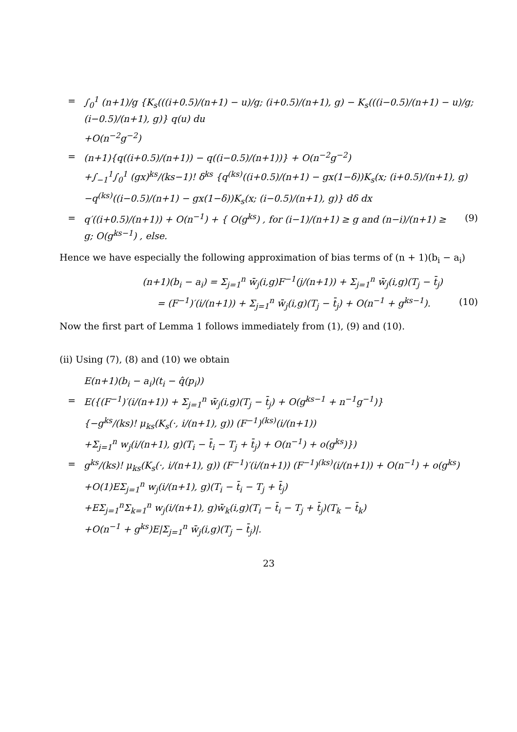= ∫<sub>0</sub><sup>1</sup> (n+1)/g {K<sub>s</sub>(((i+0.5)/(n+1) − u)/g; (i+0.5)/(n+1), g) − K<sub>s</sub>(((i−0.5)/(n+1) − u)/g; (i−0.5)/(n+1), g)} q(u) du
+O(n<sup>−2</sup>g<sup>−2</sup>)
= (n+1){q((i+0.5)/(n+1)) − q((i−0.5)/(n+1))} + O(n<sup>−2</sup>g<sup>−2</sup>)
+∫<sub>−1</sub><sup>1</sup>∫<sub>0</sub><sup>1</sup> (gx)<sup>ks</sup>/(ks−1)! δ<sup>ks</sup> {q<sup>(ks)</sup>((i+0.5)/(n+1) − gx(1−δ))K<sub>s</sub>(x; (i+0.5)/(n+1), g)
−q<sup>(ks)</sup>((i−0.5)/(n+1) − gx(1−δ))K<sub>s</sub>(x; (i−0.5)/(n+1), g)} dδ dx
= q′((i+0.5)/(n+1)) + O(n<sup>−1</sup>) + { O(g<sup>ks</sup>) , for (i−1)/(n+1) ≥ g and (n−i)/(n+1) ≥ g; O(g<sup>ks−1</sup>) , else. (9)
Hence we have especially the following approximation of bias terms of (n + 1)(b<sub>i</sub> − a<sub>i</sub>)
(n+1)(b<sub>i</sub> − a<sub>i</sub>) = Σ<sub>j=1</sub><sup>n</sup> w̄<sub>j</sub>(i,g)F<sup>−1</sup>(j/(n+1)) + Σ<sub>j=1</sub><sup>n</sup> w̄<sub>j</sub>(i,g)(T<sub>j</sub> − t̄<sub>j</sub>)
= (F<sup>−1</sup>)′(i/(n+1)) + Σ<sub>j=1</sub><sup>n</sup> w̄<sub>j</sub>(i,g)(T<sub>j</sub> − t̄<sub>j</sub>) + O(n<sup>−1</sup> + g<sup>ks−1</sup>). (10)
Now the first part of Lemma 1 follows immediately from (1), (9) and (10).
(ii) Using (7), (8) and (10) we obtain
E(n+1)(b<sub>i</sub> − a<sub>i</sub>)(t<sub>i</sub> − q̂(p<sub>i</sub>))
= E({(F<sup>−1</sup>)′(i/(n+1)) + Σ<sub>j=1</sub><sup>n</sup> w̄<sub>j</sub>(i,g)(T<sub>j</sub> − t̄<sub>j</sub>) + O(g<sup>ks−1</sup> + n<sup>−1</sup>g<sup>−1</sup>)}
{−g<sup>ks</sup>/(ks)! μ<sub>ks</sub>(K<sub>s</sub>(·, i/(n+1), g)) (F<sup>−1</sup>)<sup>(ks)</sup>(i/(n+1))
+Σ<sub>j=1</sub><sup>n</sup> w<sub>j</sub>(i/(n+1), g)(T<sub>i</sub> − t̄<sub>i</sub> − T<sub>j</sub> + t̄<sub>j</sub>) + O(n<sup>−1</sup>) + o(g<sup>ks</sup>)})
= g<sup>ks</sup>/(ks)! μ<sub>ks</sub>(K<sub>s</sub>(·, i/(n+1), g)) (F<sup>−1</sup>)′(i/(n+1)) (F<sup>−1</sup>)<sup>(ks)</sup>(i/(n+1)) + O(n<sup>−1</sup>) + o(g<sup>ks</sup>)
+O(1)EΣ<sub>j=1</sub><sup>n</sup> w<sub>j</sub>(i/(n+1), g)(T<sub>i</sub> − t̄<sub>i</sub> − T<sub>j</sub> + t̄<sub>j</sub>)
+EΣ<sub>j=1</sub><sup>n</sup>Σ<sub>k=1</sub><sup>n</sup> w<sub>j</sub>(i/(n+1), g)w̄<sub>k</sub>(i,g)(T<sub>i</sub> − t̄<sub>i</sub> − T<sub>j</sub> + t̄<sub>j</sub>)(T<sub>k</sub> − t̄<sub>k</sub>)
+O(n<sup>−1</sup> + g<sup>ks</sup>)E|Σ<sub>j=1</sub><sup>n</sup> w̄<sub>j</sub>(i,g)(T<sub>j</sub> − t̄<sub>j</sub>)|.
23